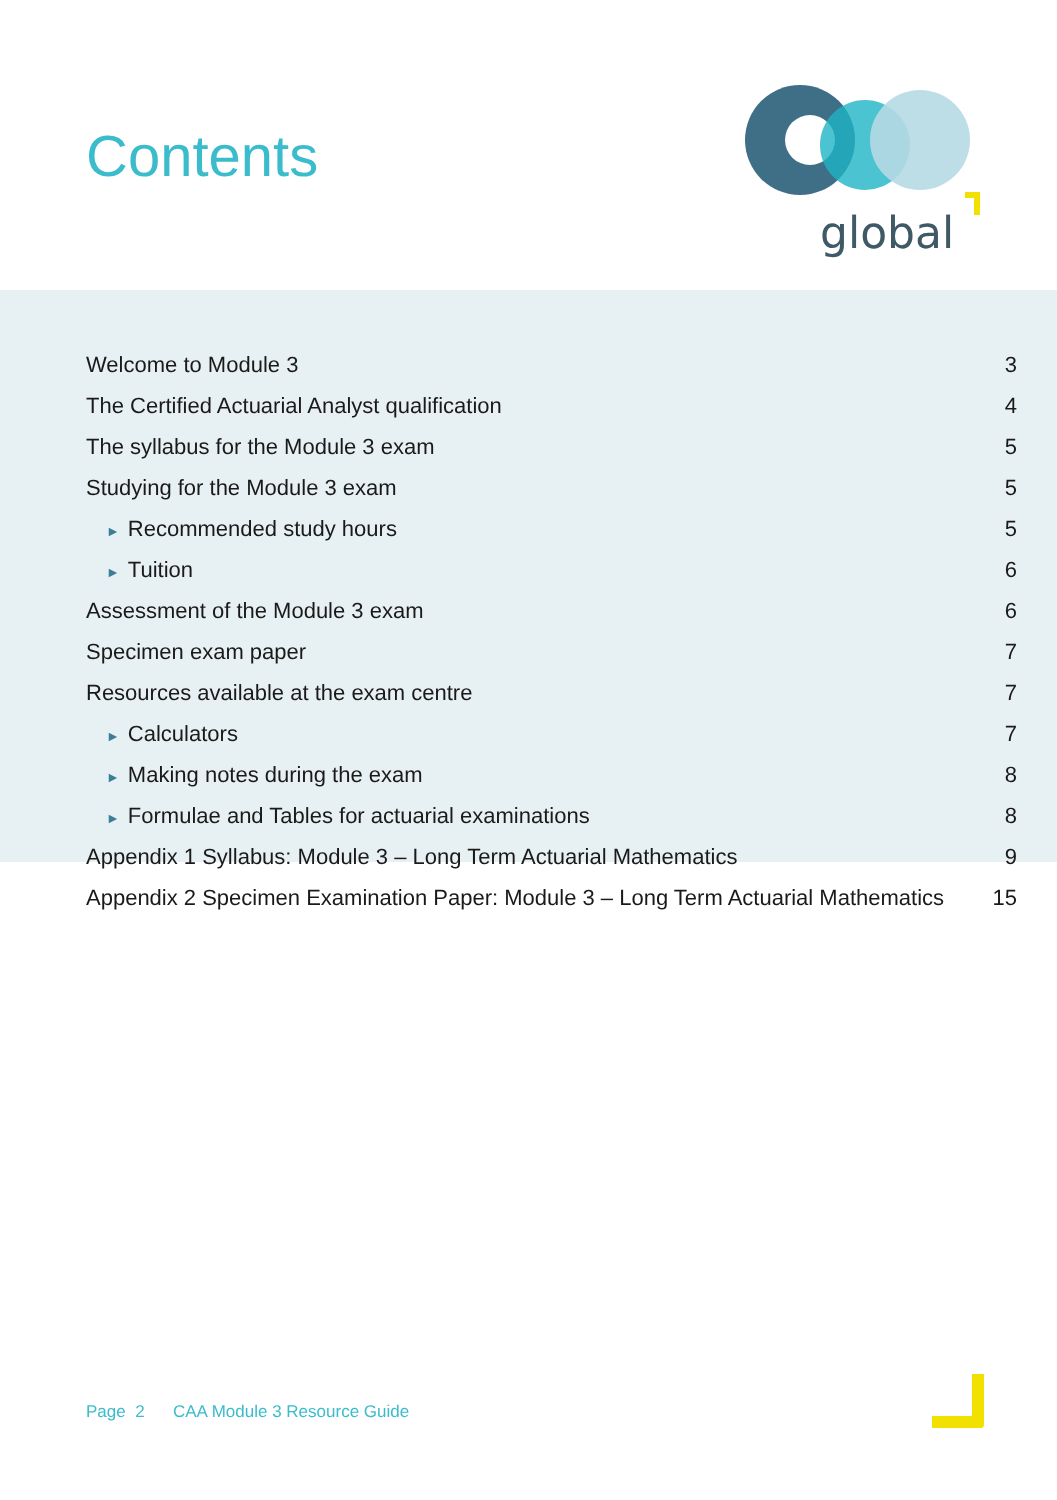Contents
global
Welcome to Module 3 3
The Certified Actuarial Analyst qualification 4
The syllabus for the Module 3 exam 5
Studying for the Module 3 exam 5
► Recommended study hours 5
► Tuition 6
Assessment of the Module 3 exam 6
Specimen exam paper 7
Resources available at the exam centre 7
► Calculators 7
► Making notes during the exam 8
► Formulae and Tables for actuarial examinations 8
Appendix 1 Syllabus: Module 3 – Long Term Actuarial Mathematics 9
Appendix 2 Specimen Examination Paper: Module 3 – Long Term Actuarial Mathematics 15
Page 2 CAA Module 3 Resource Guide